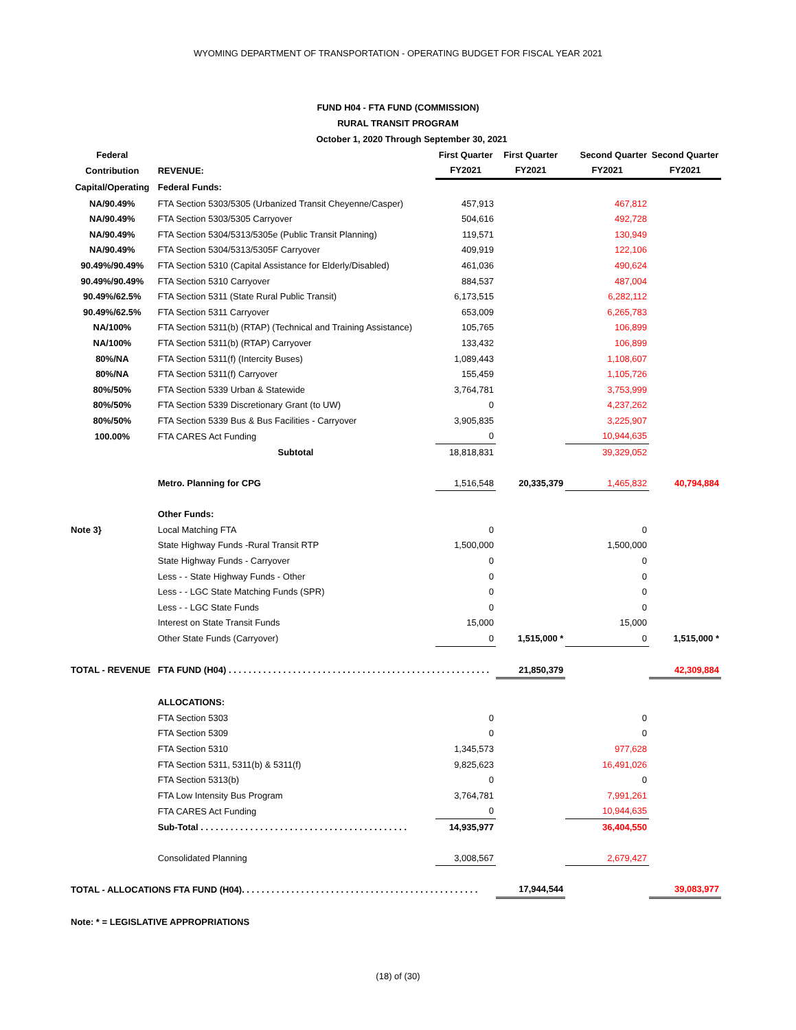WYOMING DEPARTMENT OF TRANSPORTATION - OPERATING BUDGET FOR FISCAL YEAR 2021
FUND H04 - FTA FUND (COMMISSION)
RURAL TRANSIT PROGRAM
October 1, 2020 Through September 30, 2021
| Federal | | First Quarter | First Quarter | Second Quarter | Second Quarter |
| --- | --- | --- | --- | --- | --- |
| Contribution | REVENUE: | FY2021 | FY2021 | FY2021 | FY2021 |
| Capital/Operating | Federal Funds: | | | | |
| NA/90.49% | FTA Section 5303/5305 (Urbanized Transit Cheyenne/Casper) | 457,913 | | 467,812 | |
| NA/90.49% | FTA Section 5303/5305 Carryover | 504,616 | | 492,728 | |
| NA/90.49% | FTA Section 5304/5313/5305e (Public Transit Planning) | 119,571 | | 130,949 | |
| NA/90.49% | FTA Section 5304/5313/5305F Carryover | 409,919 | | 122,106 | |
| 90.49%/90.49% | FTA Section 5310 (Capital Assistance for Elderly/Disabled) | 461,036 | | 490,624 | |
| 90.49%/90.49% | FTA Section 5310 Carryover | 884,537 | | 487,004 | |
| 90.49%/62.5% | FTA Section 5311 (State Rural Public Transit) | 6,173,515 | | 6,282,112 | |
| 90.49%/62.5% | FTA Section 5311 Carryover | 653,009 | | 6,265,783 | |
| NA/100% | FTA Section 5311(b) (RTAP) (Technical and Training Assistance) | 105,765 | | 106,899 | |
| NA/100% | FTA Section 5311(b) (RTAP) Carryover | 133,432 | | 106,899 | |
| 80%/NA | FTA Section 5311(f) (Intercity Buses) | 1,089,443 | | 1,108,607 | |
| 80%/NA | FTA Section 5311(f) Carryover | 155,459 | | 1,105,726 | |
| 80%/50% | FTA Section 5339 Urban & Statewide | 3,764,781 | | 3,753,999 | |
| 80%/50% | FTA Section 5339 Discretionary Grant (to UW) | 0 | | 4,237,262 | |
| 80%/50% | FTA Section 5339 Bus & Bus Facilities - Carryover | 3,905,835 | | 3,225,907 | |
| 100.00% | FTA CARES Act Funding | 0 | | 10,944,635 | |
| | Subtotal | 18,818,831 | | 39,329,052 | |
| | Metro. Planning for CPG | 1,516,548 | 20,335,379 | 1,465,832 | 40,794,884 |
| | Other Funds: | | | | |
| Note 3} | Local Matching FTA | 0 | | 0 | |
| | State Highway Funds -Rural Transit RTP | 1,500,000 | | 1,500,000 | |
| | State Highway Funds - Carryover | 0 | | 0 | |
| | Less - - State Highway Funds - Other | 0 | | 0 | |
| | Less - - LGC State Matching Funds (SPR) | 0 | | 0 | |
| | Less - - LGC State Funds | 0 | | 0 | |
| | Interest on State Transit Funds | 15,000 | | 15,000 | |
| | Other State Funds (Carryover) | 0 | 1,515,000 * | 0 | 1,515,000 * |
| TOTAL - REVENUE | FTA FUND (H04) . . . . . . . . . . . . . . . . . . . . . . . . . . . . . . . . . . . . . . . . . . . . . . . . . . . . . | | 21,850,379 | | 42,309,884 |
| | ALLOCATIONS: | | | | |
| | FTA Section 5303 | 0 | | 0 | |
| | FTA Section 5309 | 0 | | 0 | |
| | FTA Section 5310 | 1,345,573 | | 977,628 | |
| | FTA Section 5311, 5311(b) & 5311(f) | 9,825,623 | | 16,491,026 | |
| | FTA Section 5313(b) | 0 | | 0 | |
| | FTA Low Intensity Bus Program | 3,764,781 | | 7,991,261 | |
| | FTA CARES Act Funding | 0 | | 10,944,635 | |
| | Sub-Total . . . . . . . . . . . . . . . . . . . . . . . . . . . . . . . . . . . . . . . . . . | 14,935,977 | | 36,404,550 | |
| | Consolidated Planning | 3,008,567 | | 2,679,427 | |
| TOTAL - ALLOCATIONS FTA FUND (H04). . . . . . . . . . . . . . . . . . . . . . . . . . . . . . . . . . . . . . . . . . . . . . . . | | | 17,944,544 | | 39,083,977 |
| Note: * = LEGISLATIVE APPROPRIATIONS | | | | | |
(18) of (30)